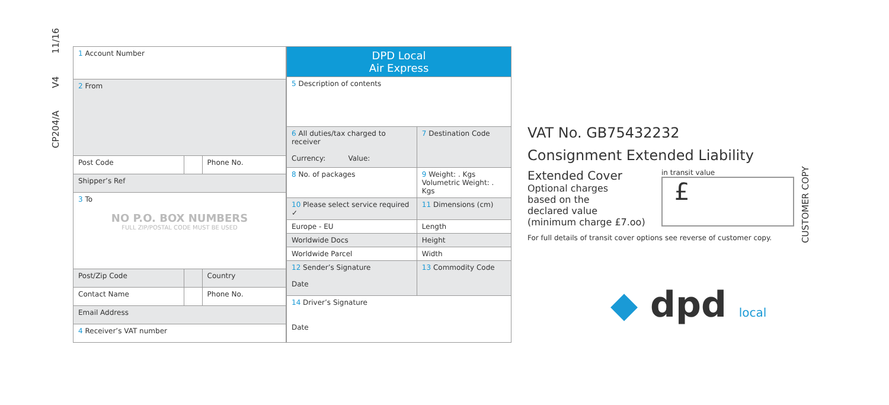CP204/A V4 11/16
| 1 Account Number | | |
| 2 From | | |
| Post Code | | Phone No. |
| Shipper’s Ref | | |
| 3 To NO P.O. BOX NUMBERS FULL ZIP/POSTAL CODE MUST BE USED | | |
| Post/Zip Code | | Country |
| Contact Name | | Phone No. |
| Email Address | | |
| 4 Receiver’s VAT number | | |
| DPD Local Air Express | | |
| 5 Description of contents | | |
| 6 All duties/tax charged to receiver Currency: Value: | | 7 Destination Code |
| 8 No. of packages | 9 Weight: . Kgs Volumetric Weight: . Kgs | |
| 10 Please select service required ✓ | | 11 Dimensions (cm) |
| Europe - EU | | Length |
| Worldwide Docs | | Height |
| Worldwide Parcel | | Width |
| 12 Sender’s Signature Date | | 13 Commodity Code |
| 14 Driver’s Signature Date | | |
VAT No. GB75432232
Consignment Extended Liability
Extended Cover
Optional charges
based on the
declared value
(minimum charge £7.oo)
in transit value
£
For full details of transit cover options see reverse of customer copy.
◆ dpd local
CUSTOMER COPY